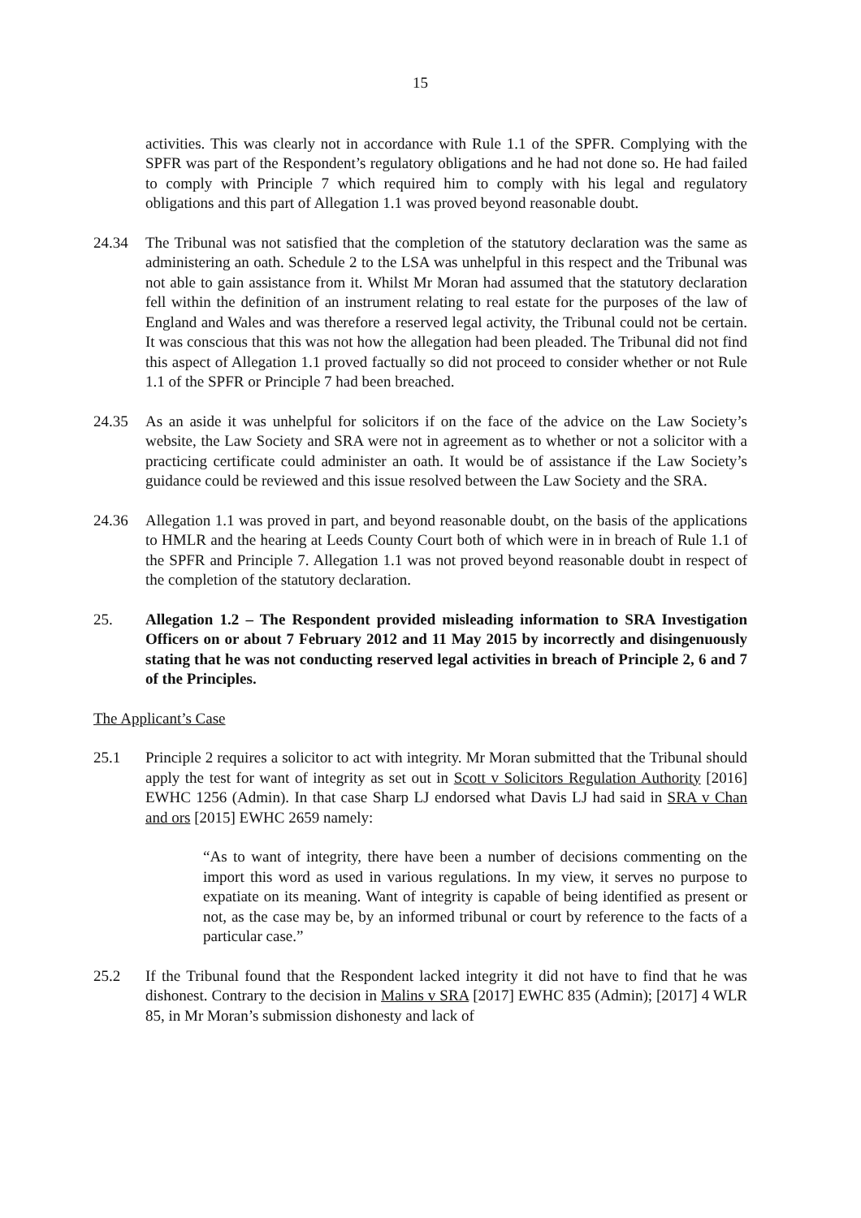15
activities. This was clearly not in accordance with Rule 1.1 of the SPFR. Complying with the SPFR was part of the Respondent’s regulatory obligations and he had not done so. He had failed to comply with Principle 7 which required him to comply with his legal and regulatory obligations and this part of Allegation 1.1 was proved beyond reasonable doubt.
24.34 The Tribunal was not satisfied that the completion of the statutory declaration was the same as administering an oath. Schedule 2 to the LSA was unhelpful in this respect and the Tribunal was not able to gain assistance from it. Whilst Mr Moran had assumed that the statutory declaration fell within the definition of an instrument relating to real estate for the purposes of the law of England and Wales and was therefore a reserved legal activity, the Tribunal could not be certain. It was conscious that this was not how the allegation had been pleaded. The Tribunal did not find this aspect of Allegation 1.1 proved factually so did not proceed to consider whether or not Rule 1.1 of the SPFR or Principle 7 had been breached.
24.35 As an aside it was unhelpful for solicitors if on the face of the advice on the Law Society’s website, the Law Society and SRA were not in agreement as to whether or not a solicitor with a practicing certificate could administer an oath. It would be of assistance if the Law Society’s guidance could be reviewed and this issue resolved between the Law Society and the SRA.
24.36 Allegation 1.1 was proved in part, and beyond reasonable doubt, on the basis of the applications to HMLR and the hearing at Leeds County Court both of which were in in breach of Rule 1.1 of the SPFR and Principle 7. Allegation 1.1 was not proved beyond reasonable doubt in respect of the completion of the statutory declaration.
25. Allegation 1.2 – The Respondent provided misleading information to SRA Investigation Officers on or about 7 February 2012 and 11 May 2015 by incorrectly and disingenuously stating that he was not conducting reserved legal activities in breach of Principle 2, 6 and 7 of the Principles.
The Applicant’s Case
25.1 Principle 2 requires a solicitor to act with integrity. Mr Moran submitted that the Tribunal should apply the test for want of integrity as set out in Scott v Solicitors Regulation Authority [2016] EWHC 1256 (Admin). In that case Sharp LJ endorsed what Davis LJ had said in SRA v Chan and ors [2015] EWHC 2659 namely:
“As to want of integrity, there have been a number of decisions commenting on the import this word as used in various regulations. In my view, it serves no purpose to expatiate on its meaning. Want of integrity is capable of being identified as present or not, as the case may be, by an informed tribunal or court by reference to the facts of a particular case.”
25.2 If the Tribunal found that the Respondent lacked integrity it did not have to find that he was dishonest. Contrary to the decision in Malins v SRA [2017] EWHC 835 (Admin); [2017] 4 WLR 85, in Mr Moran’s submission dishonesty and lack of